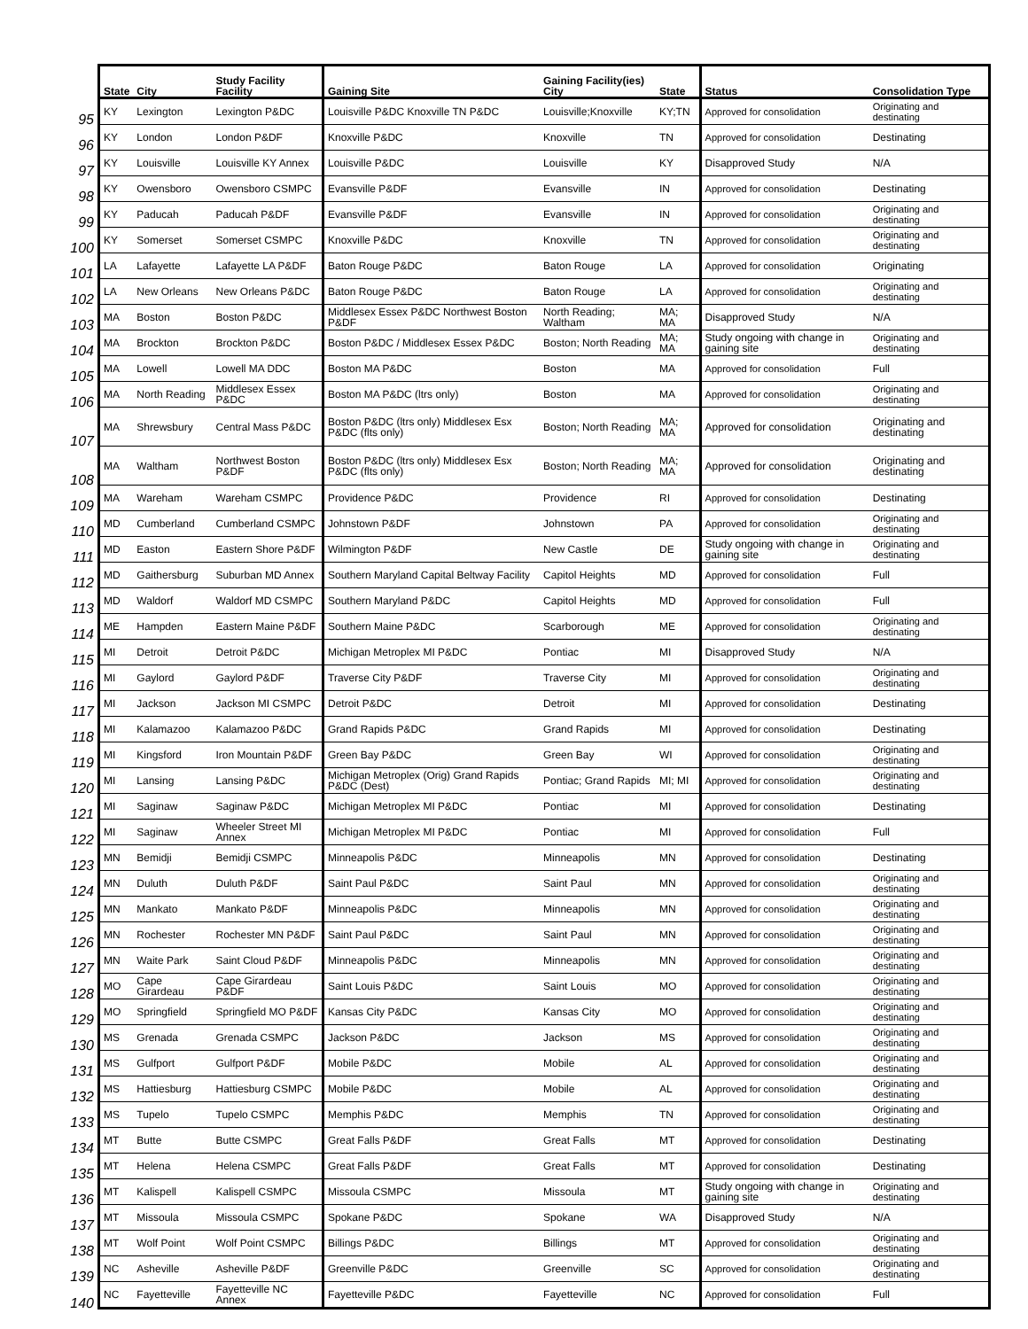| | State | City | Study Facility Facility | Gaining Site | Gaining Facility(ies) City | State | Status | Consolidation Type |
| --- | --- | --- | --- | --- | --- | --- | --- | --- |
| 95 | KY | Lexington | Lexington P&DC | Louisville P&DC Knoxville TN P&DC | Louisville;Knoxville | KY;TN | Approved for consolidation | Originating and destinating |
| 96 | KY | London | London P&DF | Knoxville P&DC | Knoxville | TN | Approved for consolidation | Destinating |
| 97 | KY | Louisville | Louisville KY Annex | Louisville P&DC | Louisville | KY | Disapproved Study | N/A |
| 98 | KY | Owensboro | Owensboro CSMPC | Evansville P&DF | Evansville | IN | Approved for consolidation | Destinating |
| 99 | KY | Paducah | Paducah P&DF | Evansville P&DF | Evansville | IN | Approved for consolidation | Originating and destinating |
| 100 | KY | Somerset | Somerset CSMPC | Knoxville P&DC | Knoxville | TN | Approved for consolidation | Originating and destinating |
| 101 | LA | Lafayette | Lafayette LA P&DF | Baton Rouge P&DC | Baton Rouge | LA | Approved for consolidation | Originating |
| 102 | LA | New Orleans | New Orleans P&DC | Baton Rouge P&DC | Baton Rouge | LA | Approved for consolidation | Originating and destinating |
| 103 | MA | Boston | Boston P&DC | Middlesex Essex P&DC Northwest Boston P&DF | North Reading; Waltham | MA; MA | Disapproved Study | N/A |
| 104 | MA | Brockton | Brockton P&DC | Boston P&DC / Middlesex Essex P&DC | Boston; North Reading | MA; MA | Study ongoing with change in gaining site | Originating and destinating |
| 105 | MA | Lowell | Lowell MA DDC | Boston MA P&DC | Boston | MA | Approved for consolidation | Full |
| 106 | MA | North Reading | Middlesex Essex P&DC | Boston MA P&DC (ltrs only) | Boston | MA | Approved for consolidation | Originating and destinating |
| 107 | MA | Shrewsbury | Central Mass P&DC | Boston P&DC (ltrs only) Middlesex Esx P&DC (flts only) | Boston; North Reading | MA; MA | Approved for consolidation | Originating and destinating |
| 108 | MA | Waltham | Northwest Boston P&DF | Boston P&DC (ltrs only) Middlesex Esx P&DC (flts only) | Boston; North Reading | MA; MA | Approved for consolidation | Originating and destinating |
| 109 | MA | Wareham | Wareham CSMPC | Providence P&DC | Providence | RI | Approved for consolidation | Destinating |
| 110 | MD | Cumberland | Cumberland CSMPC | Johnstown P&DF | Johnstown | PA | Approved for consolidation | Originating and destinating |
| 111 | MD | Easton | Eastern Shore P&DF | Wilmington P&DF | New Castle | DE | Study ongoing with change in gaining site | Originating and destinating |
| 112 | MD | Gaithersburg | Suburban MD Annex | Southern Maryland Capital Beltway Facility | Capitol Heights | MD | Approved for consolidation | Full |
| 113 | MD | Waldorf | Waldorf MD CSMPC | Southern Maryland P&DC | Capitol Heights | MD | Approved for consolidation | Full |
| 114 | ME | Hampden | Eastern Maine P&DF | Southern Maine P&DC | Scarborough | ME | Approved for consolidation | Originating and destinating |
| 115 | MI | Detroit | Detroit P&DC | Michigan Metroplex MI P&DC | Pontiac | MI | Disapproved Study | N/A |
| 116 | MI | Gaylord | Gaylord P&DF | Traverse City P&DF | Traverse City | MI | Approved for consolidation | Originating and destinating |
| 117 | MI | Jackson | Jackson MI CSMPC | Detroit P&DC | Detroit | MI | Approved for consolidation | Destinating |
| 118 | MI | Kalamazoo | Kalamazoo P&DC | Grand Rapids P&DC | Grand Rapids | MI | Approved for consolidation | Destinating |
| 119 | MI | Kingsford | Iron Mountain P&DF | Green Bay P&DC | Green Bay | WI | Approved for consolidation | Originating and destinating |
| 120 | MI | Lansing | Lansing P&DC | Michigan Metroplex (Orig) Grand Rapids P&DC (Dest) | Pontiac; Grand Rapids | MI; MI | Approved for consolidation | Originating and destinating |
| 121 | MI | Saginaw | Saginaw P&DC | Michigan Metroplex MI P&DC | Pontiac | MI | Approved for consolidation | Destinating |
| 122 | MI | Saginaw | Wheeler Street MI Annex | Michigan Metroplex MI P&DC | Pontiac | MI | Approved for consolidation | Full |
| 123 | MN | Bemidji | Bemidji CSMPC | Minneapolis P&DC | Minneapolis | MN | Approved for consolidation | Destinating |
| 124 | MN | Duluth | Duluth P&DF | Saint Paul P&DC | Saint Paul | MN | Approved for consolidation | Originating and destinating |
| 125 | MN | Mankato | Mankato P&DF | Minneapolis P&DC | Minneapolis | MN | Approved for consolidation | Originating and destinating |
| 126 | MN | Rochester | Rochester MN P&DF | Saint Paul P&DC | Saint Paul | MN | Approved for consolidation | Originating and destinating |
| 127 | MN | Waite Park | Saint Cloud P&DF | Minneapolis P&DC | Minneapolis | MN | Approved for consolidation | Originating and destinating |
| 128 | MO | Cape Girardeau | Cape Girardeau P&DF | Saint Louis P&DC | Saint Louis | MO | Approved for consolidation | Originating and destinating |
| 129 | MO | Springfield | Springfield MO P&DF | Kansas City P&DC | Kansas City | MO | Approved for consolidation | Originating and destinating |
| 130 | MS | Grenada | Grenada CSMPC | Jackson P&DC | Jackson | MS | Approved for consolidation | Originating and destinating |
| 131 | MS | Gulfport | Gulfport P&DF | Mobile P&DC | Mobile | AL | Approved for consolidation | Originating and destinating |
| 132 | MS | Hattiesburg | Hattiesburg CSMPC | Mobile P&DC | Mobile | AL | Approved for consolidation | Originating and destinating |
| 133 | MS | Tupelo | Tupelo CSMPC | Memphis P&DC | Memphis | TN | Approved for consolidation | Originating and destinating |
| 134 | MT | Butte | Butte CSMPC | Great Falls P&DF | Great Falls | MT | Approved for consolidation | Destinating |
| 135 | MT | Helena | Helena CSMPC | Great Falls P&DF | Great Falls | MT | Approved for consolidation | Destinating |
| 136 | MT | Kalispell | Kalispell CSMPC | Missoula CSMPC | Missoula | MT | Study ongoing with change in gaining site | Originating and destinating |
| 137 | MT | Missoula | Missoula CSMPC | Spokane P&DC | Spokane | WA | Disapproved Study | N/A |
| 138 | MT | Wolf Point | Wolf Point CSMPC | Billings P&DC | Billings | MT | Approved for consolidation | Originating and destinating |
| 139 | NC | Asheville | Asheville P&DF | Greenville P&DC | Greenville | SC | Approved for consolidation | Originating and destinating |
| 140 | NC | Fayetteville | Fayetteville NC Annex | Fayetteville P&DC | Fayetteville | NC | Approved for consolidation | Full |